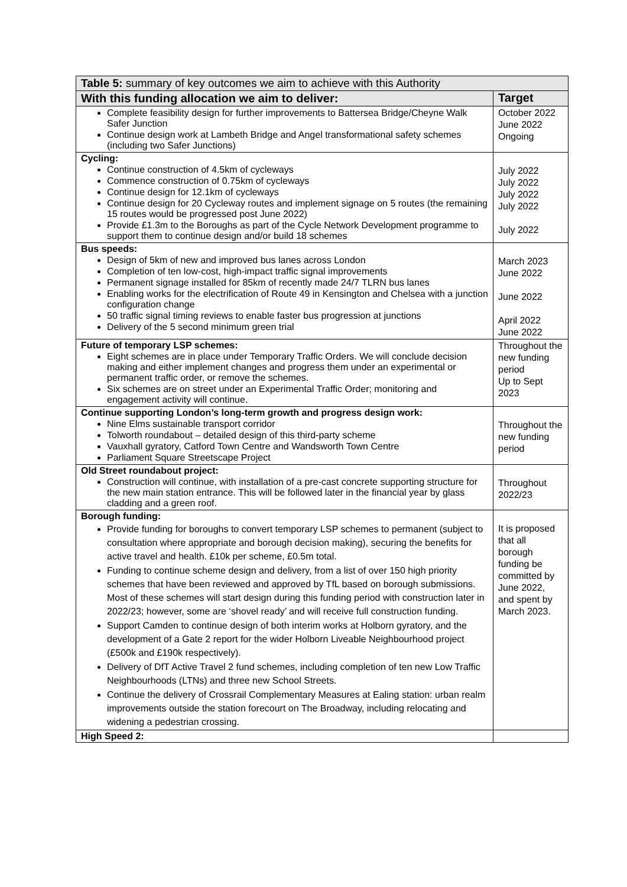| Table 5: summary of key outcomes we aim to achieve with this Authority | |
| --- | --- |
| With this funding allocation we aim to deliver: | Target |
| Complete feasibility design for further improvements to Battersea Bridge/Cheyne Walk Safer Junction Continue design work at Lambeth Bridge and Angel transformational safety schemes (including two Safer Junctions) | October 2022 June 2022 Ongoing |
| Cycling: Continue construction of 4.5km of cycleways Commence construction of 0.75km of cycleways Continue design for 12.1km of cycleways Continue design for 20 Cycleway routes and implement signage on 5 routes (the remaining 15 routes would be progressed post June 2022) Provide £1.3m to the Boroughs as part of the Cycle Network Development programme to support them to continue design and/or build 18 schemes | July 2022 July 2022 July 2022 July 2022 July 2022 |
| Bus speeds: Design of 5km of new and improved bus lanes across London Completion of ten low-cost, high-impact traffic signal improvements Permanent signage installed for 85km of recently made 24/7 TLRN bus lanes Enabling works for the electrification of Route 49 in Kensington and Chelsea with a junction configuration change 50 traffic signal timing reviews to enable faster bus progression at junctions Delivery of the 5 second minimum green trial | March 2023 June 2022 June 2022 April 2022 June 2022 |
| Future of temporary LSP schemes: Eight schemes are in place under Temporary Traffic Orders. We will conclude decision making and either implement changes and progress them under an experimental or permanent traffic order, or remove the schemes. Six schemes are on street under an Experimental Traffic Order; monitoring and engagement activity will continue. | Throughout the new funding period Up to Sept 2023 |
| Continue supporting London’s long-term growth and progress design work: Nine Elms sustainable transport corridor Tolworth roundabout – detailed design of this third-party scheme Vauxhall gyratory, Catford Town Centre and Wandsworth Town Centre Parliament Square Streetscape Project | Throughout the new funding period |
| Old Street roundabout project: Construction will continue, with installation of a pre-cast concrete supporting structure for the new main station entrance. This will be followed later in the financial year by glass cladding and a green roof. | Throughout 2022/23 |
| Borough funding: Provide funding for boroughs to convert temporary LSP schemes to permanent (subject to consultation where appropriate and borough decision making), securing the benefits for active travel and health. £10k per scheme, £0.5m total. Funding to continue scheme design and delivery, from a list of over 150 high priority schemes that have been reviewed and approved by TfL based on borough submissions. Most of these schemes will start design during this funding period with construction later in 2022/23; however, some are ‘shovel ready’ and will receive full construction funding. Support Camden to continue design of both interim works at Holborn gyratory, and the development of a Gate 2 report for the wider Holborn Liveable Neighbourhood project (£500k and £190k respectively). Delivery of DfT Active Travel 2 fund schemes, including completion of ten new Low Traffic Neighbourhoods (LTNs) and three new School Streets. Continue the delivery of Crossrail Complementary Measures at Ealing station: urban realm improvements outside the station forecourt on The Broadway, including relocating and widening a pedestrian crossing. | It is proposed that all borough funding be committed by June 2022, and spent by March 2023. |
| High Speed 2: | |